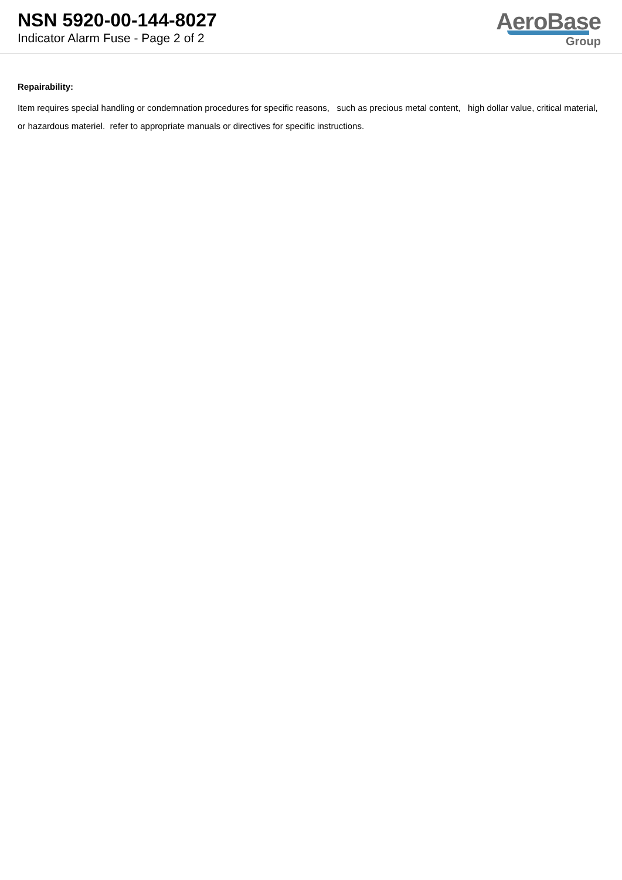NSN 5920-00-144-8027
Indicator Alarm Fuse - Page 2 of 2
AeroBase
Group
Repairability:
Item requires special handling or condemnation procedures for specific reasons, such as precious metal content, high dollar value, critical material, or hazardous materiel. refer to appropriate manuals or directives for specific instructions.